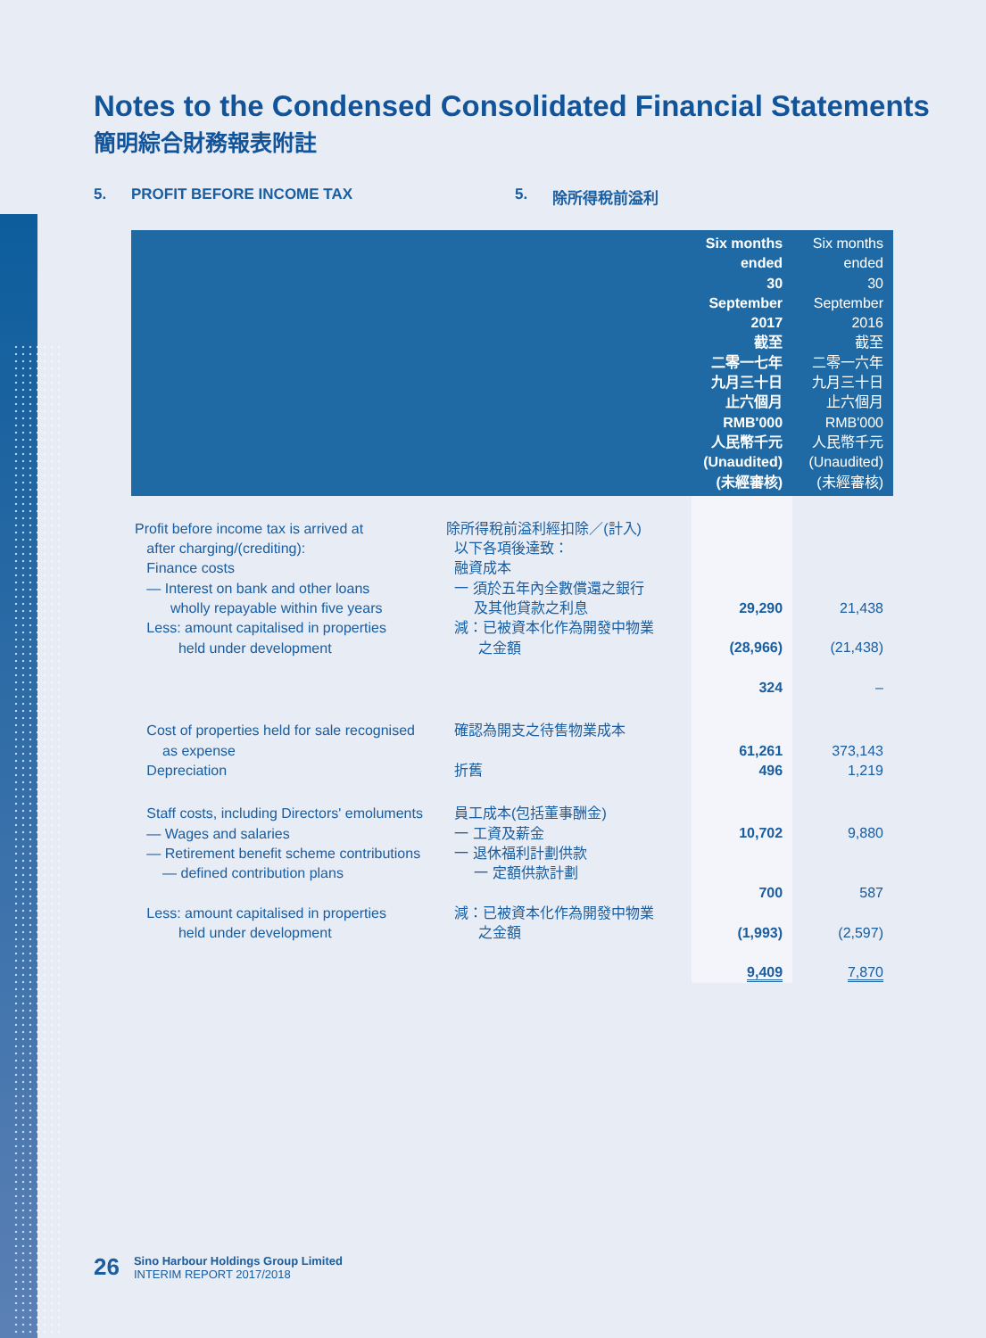Notes to the Condensed Consolidated Financial Statements
簡明綜合財務報表附註
5. PROFIT BEFORE INCOME TAX 5. 除所得稅前溢利
| | | Six months ended 30 September 2017 截至 二零一七年 九月三十日 止六個月 RMB'000 人民幣千元 (Unaudited) (未經審核) | Six months ended 30 September 2016 截至 二零一六年 九月三十日 止六個月 RMB'000 人民幣千元 (Unaudited) (未經審核) |
| --- | --- | --- | --- |
| Profit before income tax is arrived at after charging/(crediting): Finance costs — Interest on bank and other loans wholly repayable within five years Less: amount capitalised in properties held under development | 除所得稅前溢利經扣除／(計入) 以下各項後達致： 融資成本 一 須於五年內全數償還之銀行 及其他貸款之利息 減：已被資本化作為開發中物業 之金額 | 29,290 (28,966) 324 | 21,438 (21,438) – |
| Cost of properties held for sale recognised as expense Depreciation | 確認為開支之待售物業成本 折舊 | 61,261 496 | 373,143 1,219 |
| Staff costs, including Directors' emoluments — Wages and salaries — Retirement benefit scheme contributions — defined contribution plans Less: amount capitalised in properties held under development | 員工成本(包括董事酬金) 一 工資及薪金 一 退休福利計劃供款 一 定額供款計劃 減：已被資本化作為開發中物業 之金額 | 10,702 700 (1,993) 9,409 | 9,880 587 (2,597) 7,870 |
26
Sino Harbour Holdings Group Limited
INTERIM REPORT 2017/2018